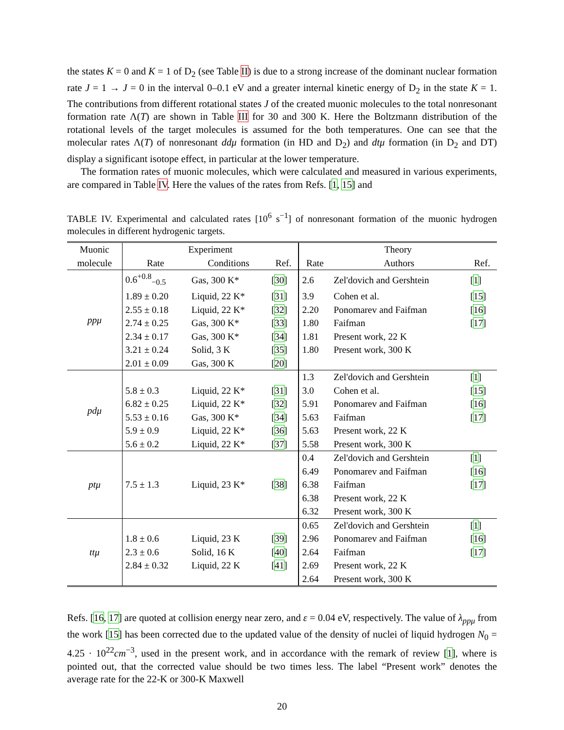the states K = 0 and K = 1 of D<sub>2</sub> (see Table II) is due to a strong increase of the dominant nuclear formation rate J = 1 → J = 0 in the interval 0–0.1 eV and a greater internal kinetic energy of D<sub>2</sub> in the state K = 1. The contributions from different rotational states J of the created muonic molecules to the total nonresonant formation rate Λ(T) are shown in Table III for 30 and 300 K. Here the Boltzmann distribution of the rotational levels of the target molecules is assumed for the both temperatures. One can see that the molecular rates Λ(T) of nonresonant ddμ formation (in HD and D<sub>2</sub>) and dtμ formation (in D<sub>2</sub> and DT) display a significant isotope effect, in particular at the lower temperature.
The formation rates of muonic molecules, which were calculated and measured in various experiments, are compared in Table IV. Here the values of the rates from Refs. [1, 15] and
TABLE IV. Experimental and calculated rates [10<sup>6</sup> s<sup>−1</sup>] of nonresonant formation of the muonic hydrogen molecules in different hydrogenic targets.
| Muonic | Experiment | | | Theory | | |
| --- | --- | --- | --- | --- | --- | --- |
| molecule | Rate | Conditions | Ref. | Rate | Authors | Ref. |
| ppμ | 0.6<sup>+0.8</sup><sub>−0.5</sub> | Gas, 300 K* | [ 30 ] | 2.6 | Zel'dovich and Gershtein | [ 1 ] |
| | 1.89 ± 0.20 | Liquid, 22 K* | [ 31 ] | 3.9 | Cohen et al. | [ 15 ] |
| | 2.55 ± 0.18 | Liquid, 22 K* | [ 32 ] | 2.20 | Ponomarev and Faifman | [ 16 ] |
| | 2.74 ± 0.25 | Gas, 300 K* | [ 33 ] | 1.80 | Faifman | [ 17 ] |
| | 2.34 ± 0.17 | Gas, 300 K* | [ 34 ] | 1.81 | Present work, 22 K | |
| | 3.21 ± 0.24 | Solid, 3 K | [ 35 ] | 1.80 | Present work, 300 K | |
| | 2.01 ± 0.09 | Gas, 300 K | [ 20 ] | | | |
| pdμ | | | | 1.3 | Zel'dovich and Gershtein | [ 1 ] |
| | 5.8 ± 0.3 | Liquid, 22 K* | [ 31 ] | 3.0 | Cohen et al. | [ 15 ] |
| | 6.82 ± 0.25 | Liquid, 22 K* | [ 32 ] | 5.91 | Ponomarev and Faifman | [ 16 ] |
| | 5.53 ± 0.16 | Gas, 300 K* | [ 34 ] | 5.63 | Faifman | [ 17 ] |
| | 5.9 ± 0.9 | Liquid, 22 K* | [ 36 ] | 5.63 | Present work, 22 K | |
| | 5.6 ± 0.2 | Liquid, 22 K* | [ 37 ] | 5.58 | Present work, 300 K | |
| ptμ | 7.5 ± 1.3 | Liquid, 23 K* | [ 38 ] | 0.4 | Zel'dovich and Gershtein | [ 1 ] |
| | | | | 6.49 | Ponomarev and Faifman | [ 16 ] |
| | | | | 6.38 | Faifman | [ 17 ] |
| | | | | 6.38 | Present work, 22 K | |
| | | | | 6.32 | Present work, 300 K | |
| ttμ | | | | 0.65 | Zel'dovich and Gershtein | [ 1 ] |
| | 1.8 ± 0.6 | Liquid, 23 K | [ 39 ] | 2.96 | Ponomarev and Faifman | [ 16 ] |
| | 2.3 ± 0.6 | Solid, 16 K | [ 40 ] | 2.64 | Faifman | [ 17 ] |
| | 2.84 ± 0.32 | Liquid, 22 K | [ 41 ] | 2.69 | Present work, 22 K | |
| | | | | 2.64 | Present work, 300 K | |
Refs. [16, 17] are quoted at collision energy near zero, and ε = 0.04 eV, respectively. The value of λ<sub>ppμ</sub> from the work [15] has been corrected due to the updated value of the density of nuclei of liquid hydrogen N<sub>0</sub> = 4.25 · 10<sup>22</sup>cm<sup>−3</sup>, used in the present work, and in accordance with the remark of review [1], where is pointed out, that the corrected value should be two times less. The label “Present work” denotes the average rate for the 22-K or 300-K Maxwell
20